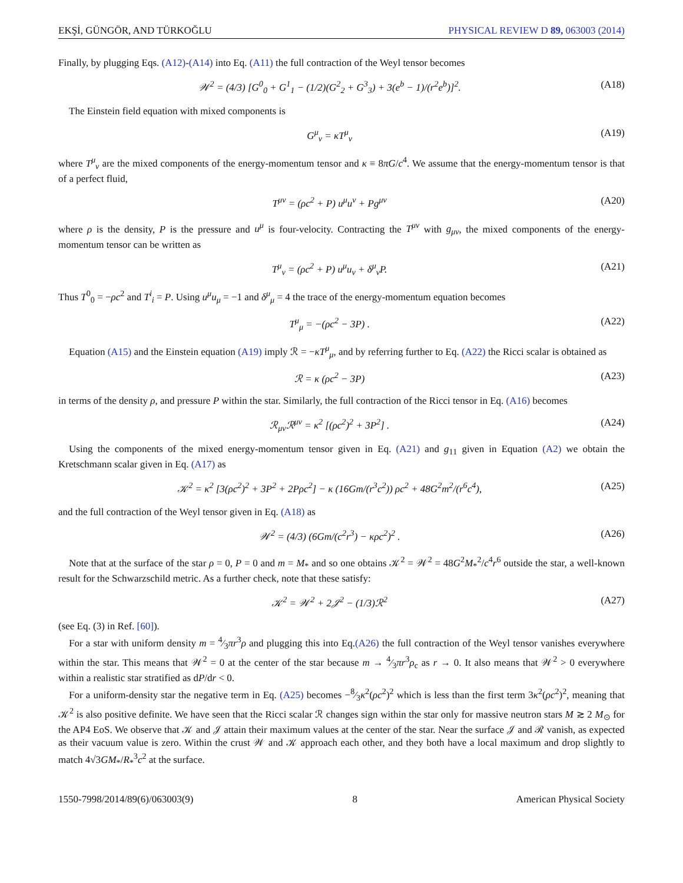EKŞİ, GÜNGÖR, AND TÜRKOĞLU PHYSICAL REVIEW D 89, 063003 (2014)
Finally, by plugging Eqs. (A12)-(A14) into Eq. (A11) the full contraction of the Weyl tensor becomes
𝒲<sup>2</sup> = (4/3) [G<sup>0</sup><sub>0</sub> + G<sup>1</sup><sub>1</sub> − (1/2)(G<sup>2</sup><sub>2</sub> + G<sup>3</sup><sub>3</sub>) + 3(e<sup>b</sup> − 1)/(r<sup>2</sup>e<sup>b</sup>)]<sup>2</sup>. (A18)
The Einstein field equation with mixed components is
G<sup>μ</sup><sub>ν</sub> = κT<sup>μ</sup><sub>ν</sub> (A19)
where T<sup>μ</sup><sub>ν</sub> are the mixed components of the energy-momentum tensor and κ ≡ 8πG/c<sup>4</sup>. We assume that the energy-momentum tensor is that of a perfect fluid,
T<sup>μν</sup> = (ρc<sup>2</sup> + P) u<sup>μ</sup>u<sup>ν</sup> + Pg<sup>μν</sup> (A20)
where ρ is the density, P is the pressure and u<sup>μ</sup> is four-velocity. Contracting the T<sup>μν</sup> with g<sub>μν</sub>, the mixed components of the energy-momentum tensor can be written as
T<sup>μ</sup><sub>ν</sub> = (ρc<sup>2</sup> + P) u<sup>μ</sup>u<sub>ν</sub> + δ<sup>μ</sup><sub>ν</sub>P. (A21)
Thus T<sup>0</sup><sub>0</sub> = −ρc<sup>2</sup> and T<sup>i</sup><sub>i</sub> = P. Using u<sup>μ</sup>u<sub>μ</sub> = −1 and δ<sup>μ</sup><sub>μ</sub> = 4 the trace of the energy-momentum equation becomes
T<sup>μ</sup><sub>μ</sub> = −(ρc<sup>2</sup> − 3P) . (A22)
Equation (A15) and the Einstein equation (A19) imply ℛ = −κT<sup>μ</sup><sub>μ</sub>, and by referring further to Eq. (A22) the Ricci scalar is obtained as
ℛ = κ (ρc<sup>2</sup> − 3P) (A23)
in terms of the density ρ, and pressure P within the star. Similarly, the full contraction of the Ricci tensor in Eq. (A16) becomes
ℛ<sub>μν</sub>ℛ<sup>μν</sup> = κ<sup>2</sup> [(ρc<sup>2</sup>)<sup>2</sup> + 3P<sup>2</sup>] . (A24)
Using the components of the mixed energy-momentum tensor given in Eq. (A21) and g<sub>11</sub> given in Equation (A2) we obtain the Kretschmann scalar given in Eq. (A17) as
𝒦<sup>2</sup> = κ<sup>2</sup> [3(ρc<sup>2</sup>)<sup>2</sup> + 3P<sup>2</sup> + 2Pρc<sup>2</sup>] − κ (16Gm/(r<sup>3</sup>c<sup>2</sup>)) ρc<sup>2</sup> + 48G<sup>2</sup>m<sup>2</sup>/(r<sup>6</sup>c<sup>4</sup>), (A25)
and the full contraction of the Weyl tensor given in Eq. (A18) as
𝒲<sup>2</sup> = (4/3) (6Gm/(c<sup>2</sup>r<sup>3</sup>) − κρc<sup>2</sup>)<sup>2</sup> . (A26)
Note that at the surface of the star ρ = 0, P = 0 and m = M<sub>*</sub> and so one obtains 𝒦<sup>2</sup> = 𝒲<sup>2</sup> = 48G<sup>2</sup>M<sub>*</sub><sup>2</sup>/c<sup>4</sup>r<sup>6</sup> outside the star, a well-known result for the Schwarzschild metric. As a further check, note that these satisfy:
𝒦<sup>2</sup> = 𝒲<sup>2</sup> + 2𝒥<sup>2</sup> − (1/3)ℛ<sup>2</sup> (A27)
(see Eq. (3) in Ref. [60]).
For a star with uniform density m = 4⁄3πr<sup>3</sup>ρ and plugging this into Eq.(A26) the full contraction of the Weyl tensor vanishes everywhere within the star. This means that 𝒲<sup>2</sup> = 0 at the center of the star because m → 4⁄3πr<sup>3</sup>ρ<sub>c</sub> as r → 0. It also means that 𝒲<sup>2</sup> > 0 everywhere within a realistic star stratified as dP/dr < 0.
For a uniform-density star the negative term in Eq. (A25) becomes −8⁄3κ<sup>2</sup>(ρc<sup>2</sup>)<sup>2</sup> which is less than the first term 3κ<sup>2</sup>(ρc<sup>2</sup>)<sup>2</sup>, meaning that 𝒦<sup>2</sup> is also positive definite. We have seen that the Ricci scalar ℛ changes sign within the star only for massive neutron stars M ≳ 2 M<sub>⊙</sub> for the AP4 EoS. We observe that 𝒦 and 𝒥 attain their maximum values at the center of the star. Near the surface 𝒥 and ℛ vanish, as expected as their vacuum value is zero. Within the crust 𝒲 and 𝒦 approach each other, and they both have a local maximum and drop slightly to match 4√3GM<sub>*</sub>/R<sub>*</sub><sup>3</sup>c<sup>2</sup> at the surface.
1550-7998/2014/89(6)/063003(9) 8 American Physical Society